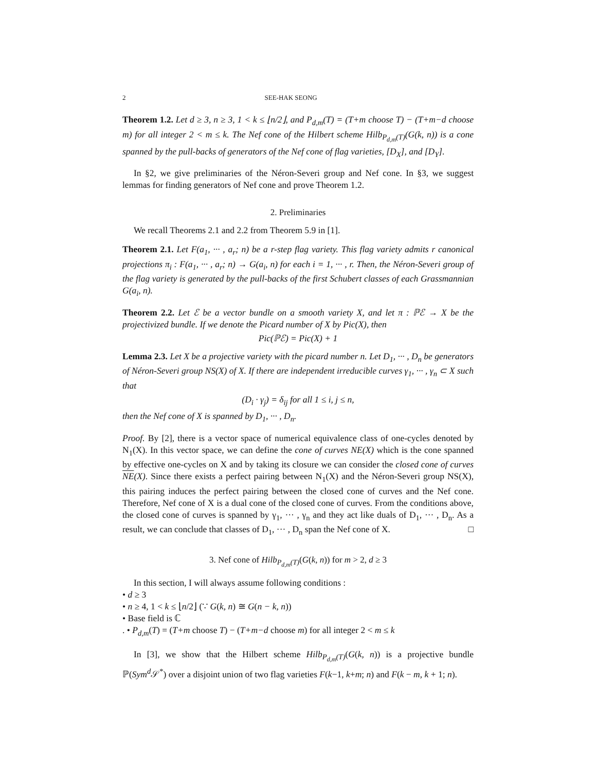2 SEE-HAK SEONG
Theorem 1.2. Let d ≥ 3, n ≥ 3, 1 < k ≤ ⌊n/2⌋, and P<sub>d,m</sub>(T) = (T+m choose T) − (T+m−d choose m) for all integer 2 < m ≤ k. The Nef cone of the Hilbert scheme Hilb<sub>P<sub>d,m</sub>(T)</sub>(G(k, n)) is a cone spanned by the pull-backs of generators of the Nef cone of flag varieties, [D<sub>X</sub>], and [D<sub>Y</sub>].
In §2, we give preliminaries of the Néron-Severi group and Nef cone. In §3, we suggest lemmas for finding generators of Nef cone and prove Theorem 1.2.
2. Preliminaries
We recall Theorems 2.1 and 2.2 from Theorem 5.9 in [1].
Theorem 2.1. Let F(a<sub>1</sub>, ··· , a<sub>r</sub>; n) be a r-step flag variety. This flag variety admits r canonical projections π<sub>i</sub> : F(a<sub>1</sub>, ··· , a<sub>r</sub>; n) → G(a<sub>i</sub>, n) for each i = 1, ··· , r. Then, the Néron-Severi group of the flag variety is generated by the pull-backs of the first Schubert classes of each Grassmannian G(a<sub>i</sub>, n).
Theorem 2.2. Let ℰ be a vector bundle on a smooth variety X, and let π : ℙℰ → X be the projectivized bundle. If we denote the Picard number of X by Pic(X), then
Pic(ℙℰ) = Pic(X) + 1
Lemma 2.3. Let X be a projective variety with the picard number n. Let D<sub>1</sub>, ··· , D<sub>n</sub> be generators of Néron-Severi group NS(X) of X. If there are independent irreducible curves γ<sub>1</sub>, ··· , γ<sub>n</sub> ⊂ X such that
(D<sub>i</sub> · γ<sub>j</sub>) = δ<sub>ij</sub> for all 1 ≤ i, j ≤ n,
then the Nef cone of X is spanned by D<sub>1</sub>, ··· , D<sub>n</sub>.
Proof. By [2], there is a vector space of numerical equivalence class of one-cycles denoted by N<sub>1</sub>(X). In this vector space, we can define the cone of curves NE(X) which is the cone spanned by effective one-cycles on X and by taking its closure we can consider the closed cone of curves NE(X). Since there exists a perfect pairing between N<sub>1</sub>(X) and the Néron-Severi group NS(X), this pairing induces the perfect pairing between the closed cone of curves and the Nef cone. Therefore, Nef cone of X is a dual cone of the closed cone of curves. From the conditions above, the closed cone of curves is spanned by γ<sub>1</sub>, ··· , γ<sub>n</sub> and they act like duals of D<sub>1</sub>, ··· , D<sub>n</sub>. As a result, we can conclude that classes of D<sub>1</sub>, ··· , D<sub>n</sub> span the Nef cone of X. □
3. Nef cone of Hilb<sub>P<sub>d,m</sub>(T)</sub>(G(k, n)) for m > 2, d ≥ 3
In this section, I will always assume following conditions :
• d ≥ 3
• n ≥ 4, 1 < k ≤ ⌊n/2⌋ (∵ G(k, n) ≅ G(n − k, n))
• Base field is ℂ
. • P<sub>d,m</sub>(T) = (T+m choose T) − (T+m−d choose m) for all integer 2 < m ≤ k
In [3], we show that the Hilbert scheme Hilb<sub>P<sub>d,m</sub>(T)</sub>(G(k, n)) is a projective bundle ℙ(Sym<sup>d</sup> 𝒮<sup>*</sup>) over a disjoint union of two flag varieties F(k−1, k+m; n) and F(k − m, k + 1; n).